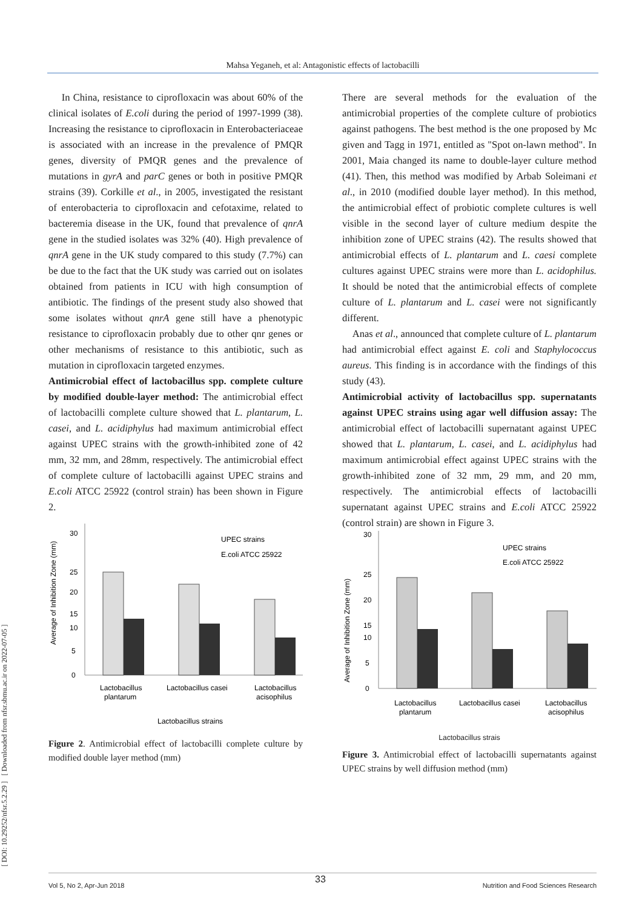Mahsa Yeganeh, et al: Antagonistic effects of lactobacilli
[ DOI: 10.29252/nfsr.5.2.29 ] [ Downloaded from nfsr.sbmu.ac.ir on 2022-07-05 ]
In China, resistance to ciprofloxacin was about 60% of the clinical isolates of E.coli during the period of 1997-1999 (38). Increasing the resistance to ciprofloxacin in Enterobacteriaceae is associated with an increase in the prevalence of PMQR genes, diversity of PMQR genes and the prevalence of mutations in gyrA and parC genes or both in positive PMQR strains (39). Corkille et al., in 2005, investigated the resistant of enterobacteria to ciprofloxacin and cefotaxime, related to bacteremia disease in the UK, found that prevalence of qnrA gene in the studied isolates was 32% (40). High prevalence of qnrA gene in the UK study compared to this study (7.7%) can be due to the fact that the UK study was carried out on isolates obtained from patients in ICU with high consumption of antibiotic. The findings of the present study also showed that some isolates without qnrA gene still have a phenotypic resistance to ciprofloxacin probably due to other qnr genes or other mechanisms of resistance to this antibiotic, such as mutation in ciprofloxacin targeted enzymes.
Antimicrobial effect of lactobacillus spp. complete culture by modified double-layer method: The antimicrobial effect of lactobacilli complete culture showed that L. plantarum, L. casei, and L. acidiphylus had maximum antimicrobial effect against UPEC strains with the growth-inhibited zone of 42 mm, 32 mm, and 28mm, respectively. The antimicrobial effect of complete culture of lactobacilli against UPEC strains and E.coli ATCC 25922 (control strain) has been shown in Figure 2.
Average of Inhibition Zone (mm)
30
25
20
15
10
5
0
UPEC strains
E.coli ATCC 25922
Lactobacillus
plantarum
Lactobacillus casei
Lactobacillus
acisophilus
Lactobacillus strains
Figure 2. Antimicrobial effect of lactobacilli complete culture by modified double layer method (mm)
There are several methods for the evaluation of the antimicrobial properties of the complete culture of probiotics against pathogens. The best method is the one proposed by Mc given and Tagg in 1971, entitled as "Spot on-lawn method". In 2001, Maia changed its name to double-layer culture method (41). Then, this method was modified by Arbab Soleimani et al., in 2010 (modified double layer method). In this method, the antimicrobial effect of probiotic complete cultures is well visible in the second layer of culture medium despite the inhibition zone of UPEC strains (42). The results showed that antimicrobial effects of L. plantarum and L. caesi complete cultures against UPEC strains were more than L. acidophilus. It should be noted that the antimicrobial effects of complete culture of L. plantarum and L. casei were not significantly different.
Anas et al., announced that complete culture of L. plantarum had antimicrobial effect against E. coli and Staphylococcus aureus. This finding is in accordance with the findings of this study (43).
Antimicrobial activity of lactobacillus spp. supernatants against UPEC strains using agar well diffusion assay: The antimicrobial effect of lactobacilli supernatant against UPEC showed that L. plantarum, L. casei, and L. acidiphylus had maximum antimicrobial effect against UPEC strains with the growth-inhibited zone of 32 mm, 29 mm, and 20 mm, respectively. The antimicrobial effects of lactobacilli supernatant against UPEC strains and E.coli ATCC 25922 (control strain) are shown in Figure 3.
Average of Inhibition Zone (mm)
30
25
20
15
10
5
0
UPEC strains
E.coli ATCC 25922
Lactobacillus
plantarum
Lactobacillus casei
Lactobacillus
acisophilus
Lactobacillus strais
Figure 3. Antimicrobial effect of lactobacilli supernatants against UPEC strains by well diffusion method (mm)
33
Vol 5, No 2, Apr-Jun 2018 Nutrition and Food Sciences Research